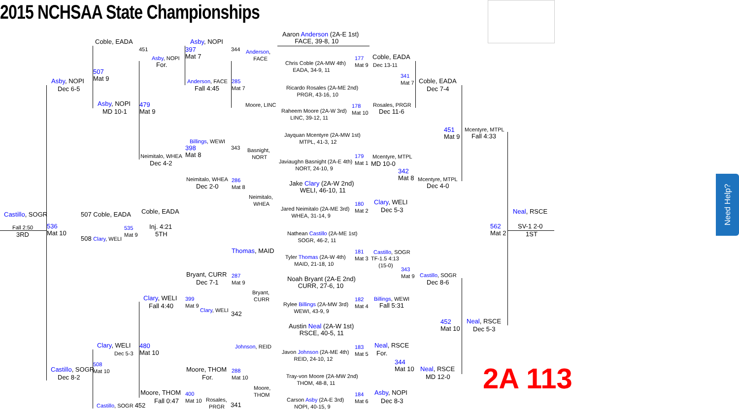2015 NCHSAA State Championships
Castillo, SOGR
Fall 2:50
3RD
536
Mat 10
Asby, NOPI
Dec 6-5
Castillo, SOGR
Dec 8-2
Coble, EADA
451
507
Mat 9
Asby, NOPI
MD 10-1
479
Mat 9
Asby, NOPI
For.
Asby, NOPI
397
Mat 7
344
Anderson,
FACE
Aaron Anderson (2A-E 1st)
FACE, 39-8, 10
Chris Coble (2A-MW 4th)
EADA, 34-9, 11
177
Mat 9
Coble, EADA
Dec 13-11
Anderson, FACE
285
Mat 7
Fall 4:45
341
Mat 7
Coble, EADA
Dec 7-4
Ricardo Rosales (2A-ME 2nd)
PRGR, 43-16, 10
Moore, LINC
Raheem Moore (2A-W 3rd)
LINC, 39-12, 11
178
Mat 10
Rosales, PRGR
Dec 11-6
451
Mat 9
Mcentyre, MTPL
Fall 4:33
Jayquan Mcentyre (2A-MW 1st)
MTPL, 41-3, 12
Billings, WEWI
398
Mat 8
343
Basnight,
NORT
Neimitalo, WHEA
Dec 4-2
Javiaughn Basnight (2A-E 4th)
NORT, 24-10, 9
179
Mat 1
Mcentyre, MTPL
MD 10-0
342
Mat 8
Mcentyre, MTPL
Dec 4-0
Neimitalo, WHEA
286
Mat 8
Dec 2-0
Jake Clary (2A-W 2nd)
WELI, 46-10, 11
Neimitalo,
WHEA
Clary, WELI
Dec 5-3
Jared Neimitalo (2A-ME 3rd)
WHEA, 31-14, 9
180
Mat 2
507 Coble, EADA Coble, EADA
535
Mat 9
Inj. 4:21
5TH
508 Clary, WELI
Neal, RSCE
562
Mat 2
SV-1 2-0
1ST
Nathean Castillo (2A-ME 1st)
SOGR, 46-2, 11
Thomas, MAID
Tyler Thomas (2A-W 4th)
MAID, 21-18, 10
181
Mat 3
Castillo, SOGR
TF-1.5 4:13
(15-0)
343
Mat 9
Castillo, SOGR
Dec 8-6
Bryant, CURR
287
Mat 9
Dec 7-1
Noah Bryant (2A-E 2nd)
CURR, 27-6, 10
Bryant,
CURR
Clary, WELI
Fall 4:40
399
Mat 9
Clary, WELI
342
Rylee Billings (2A-MW 3rd)
WEWI, 43-9, 9
182
Mat 4
Billings, WEWI
Fall 5:31
Austin Neal (2A-W 1st)
RSCE, 40-5, 11
452
Mat 10
Neal, RSCE
Dec 5-3
Clary, WELI
Dec 5-3
480
Mat 10
Johnson, REID
Javon Johnson (2A-ME 4th)
REID, 24-10, 12
183
Mat 5
Neal, RSCE
For.
508
Mat 10
344
Mat 10
Neal, RSCE
MD 12-0
Moore, THOM
288
Mat 10
For.
Tray-von Moore (2A-MW 2nd)
THOM, 48-8, 11
Moore,
THOM
Moore, THOM
400
Mat 10
Rosales,
PRGR
Fall 0:47
Asby, NOPI
Dec 8-3
Carson Asby (2A-E 3rd)
NOPI, 40-15, 9
184
Mat 6
Castillo, SOGR 452 341
2A 113
Need Help?